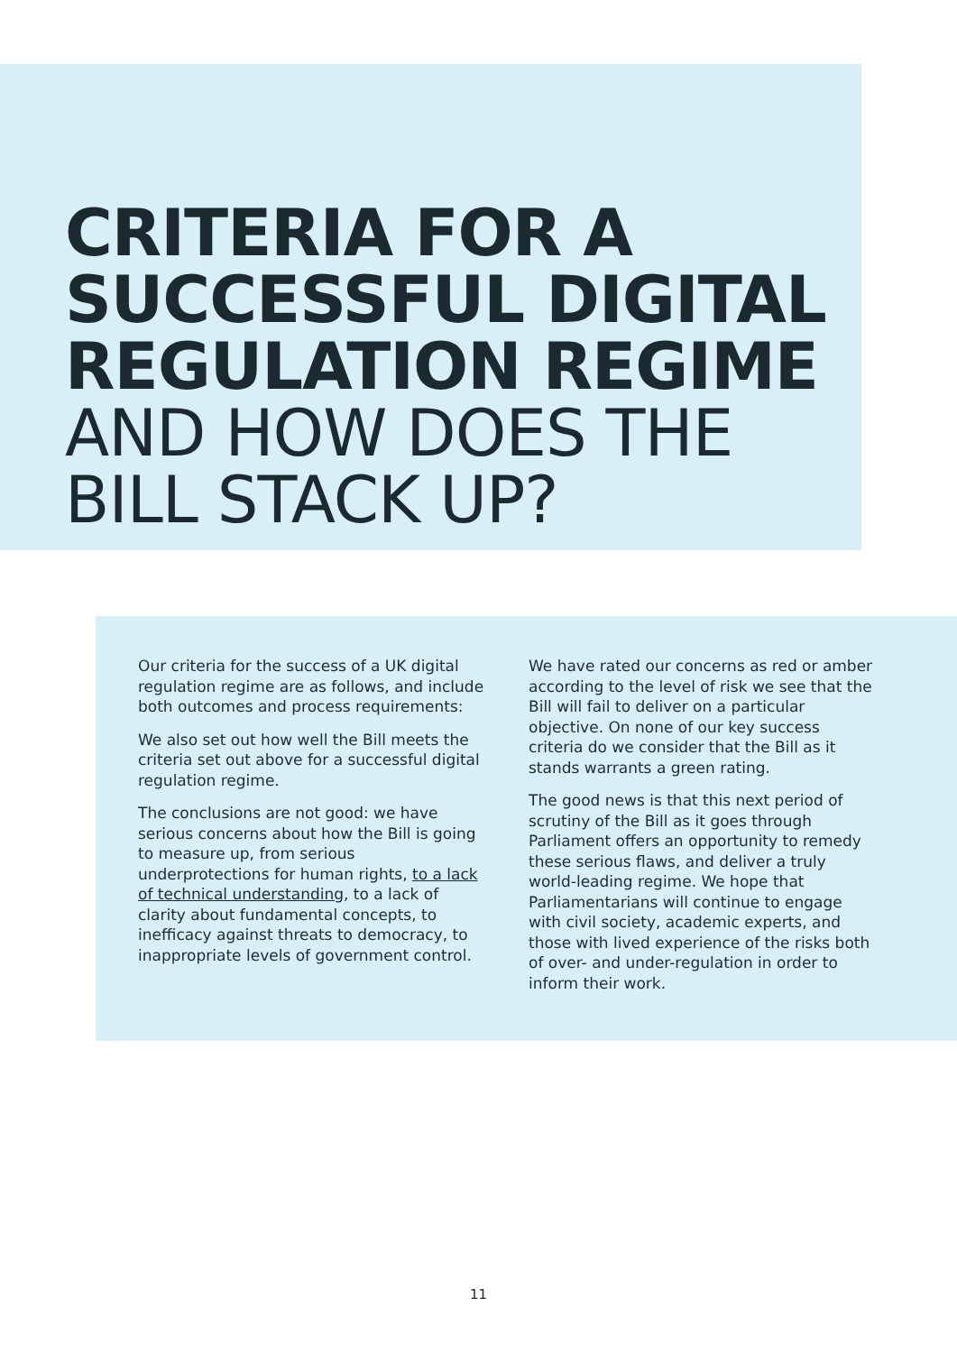CRITERIA FOR A
SUCCESSFUL DIGITAL
REGULATION REGIME
AND HOW DOES THE
BILL STACK UP?
Our criteria for the success of a UK digital regulation regime are as follows, and include both outcomes and process requirements:
We also set out how well the Bill meets the criteria set out above for a successful digital regulation regime.
The conclusions are not good: we have serious concerns about how the Bill is going to measure up, from serious underprotections for human rights, to a lack of technical understanding, to a lack of clarity about fundamental concepts, to inefficacy against threats to democracy, to inappropriate levels of government control.
We have rated our concerns as red or amber according to the level of risk we see that the Bill will fail to deliver on a particular objective. On none of our key success criteria do we consider that the Bill as it stands warrants a green rating.
The good news is that this next period of scrutiny of the Bill as it goes through Parliament offers an opportunity to remedy these serious flaws, and deliver a truly world-leading regime. We hope that Parliamentarians will continue to engage with civil society, academic experts, and those with lived experience of the risks both of over- and under-regulation in order to inform their work.
11